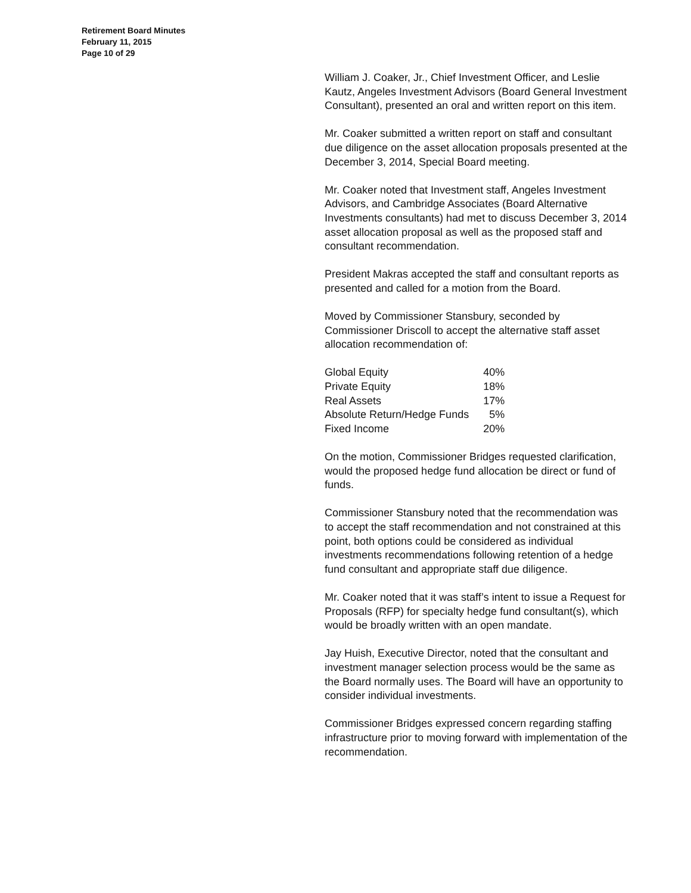Retirement Board Minutes
February 11, 2015
Page 10 of 29
William J. Coaker, Jr., Chief Investment Officer, and Leslie Kautz, Angeles Investment Advisors (Board General Investment Consultant), presented an oral and written report on this item.
Mr. Coaker submitted a written report on staff and consultant due diligence on the asset allocation proposals presented at the December 3, 2014, Special Board meeting.
Mr. Coaker noted that Investment staff, Angeles Investment Advisors, and Cambridge Associates (Board Alternative Investments consultants) had met to discuss December 3, 2014 asset allocation proposal as well as the proposed staff and consultant recommendation.
President Makras accepted the staff and consultant reports as presented and called for a motion from the Board.
Moved by Commissioner Stansbury, seconded by Commissioner Driscoll to accept the alternative staff asset allocation recommendation of:
| Global Equity | 40% |
| Private Equity | 18% |
| Real Assets | 17% |
| Absolute Return/Hedge Funds | 5% |
| Fixed Income | 20% |
On the motion, Commissioner Bridges requested clarification, would the proposed hedge fund allocation be direct or fund of funds.
Commissioner Stansbury noted that the recommendation was to accept the staff recommendation and not constrained at this point, both options could be considered as individual investments recommendations following retention of a hedge fund consultant and appropriate staff due diligence.
Mr. Coaker noted that it was staff’s intent to issue a Request for Proposals (RFP) for specialty hedge fund consultant(s), which would be broadly written with an open mandate.
Jay Huish, Executive Director, noted that the consultant and investment manager selection process would be the same as the Board normally uses. The Board will have an opportunity to consider individual investments.
Commissioner Bridges expressed concern regarding staffing infrastructure prior to moving forward with implementation of the recommendation.